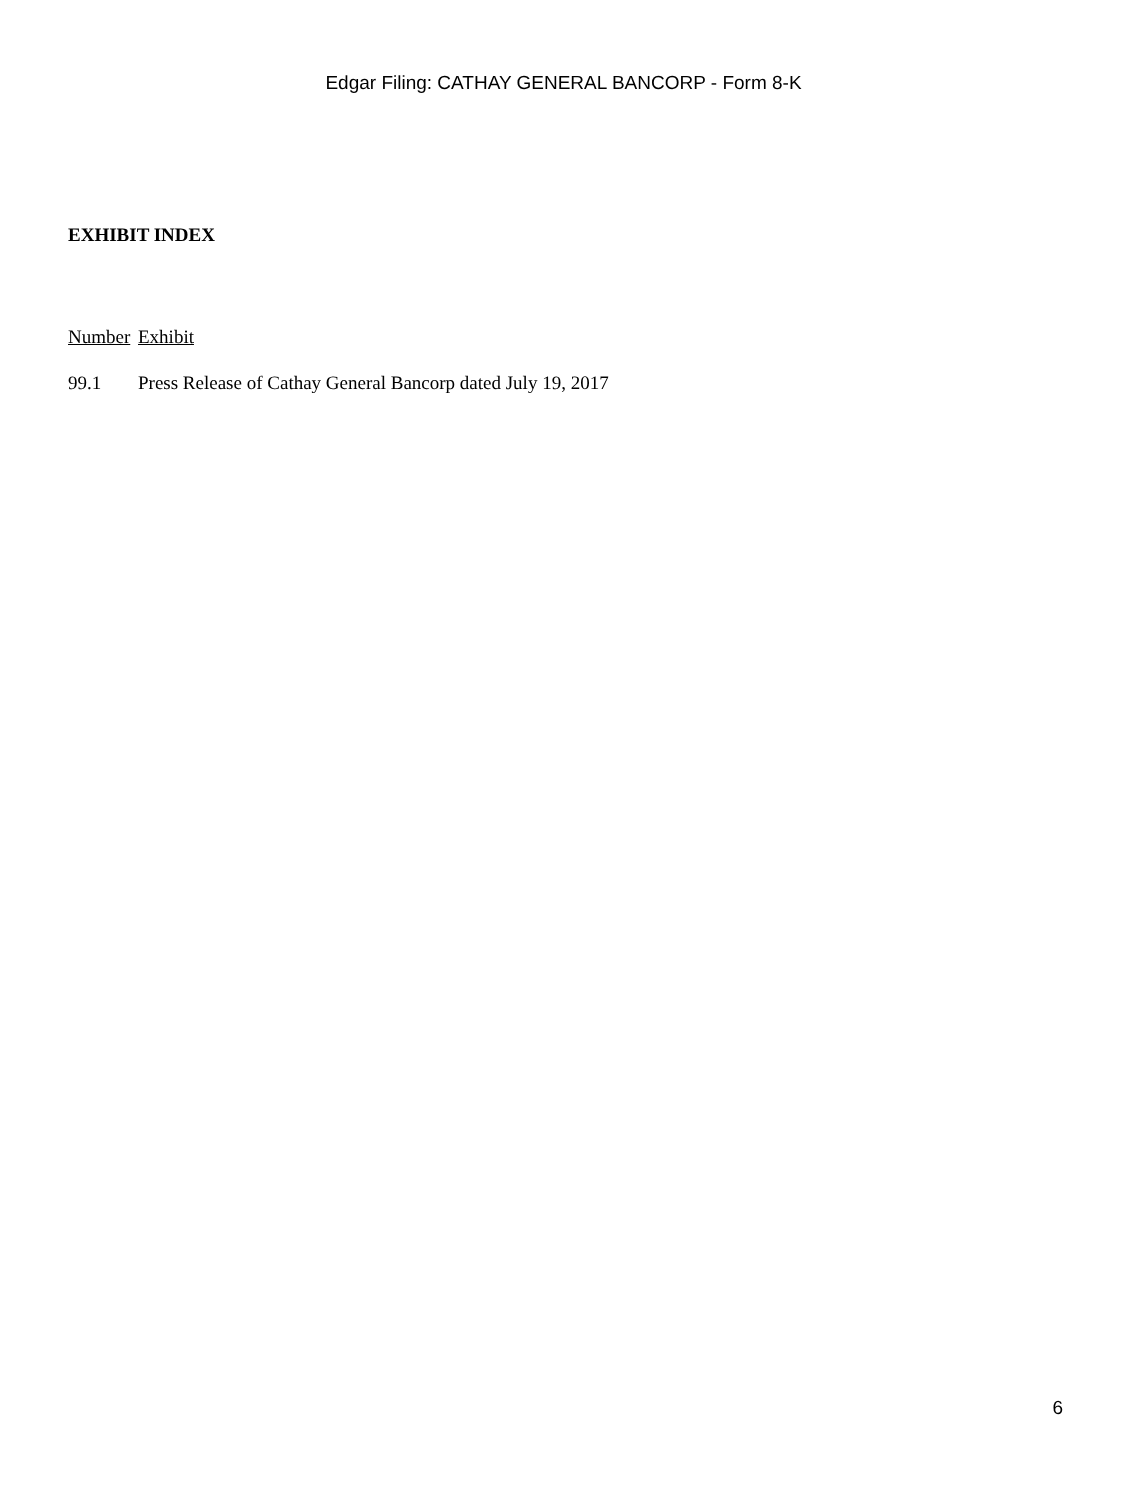Edgar Filing: CATHAY GENERAL BANCORP - Form 8-K
EXHIBIT INDEX
| Number | Exhibit |
| --- | --- |
| 99.1 | Press Release of Cathay General Bancorp dated July 19, 2017 |
6